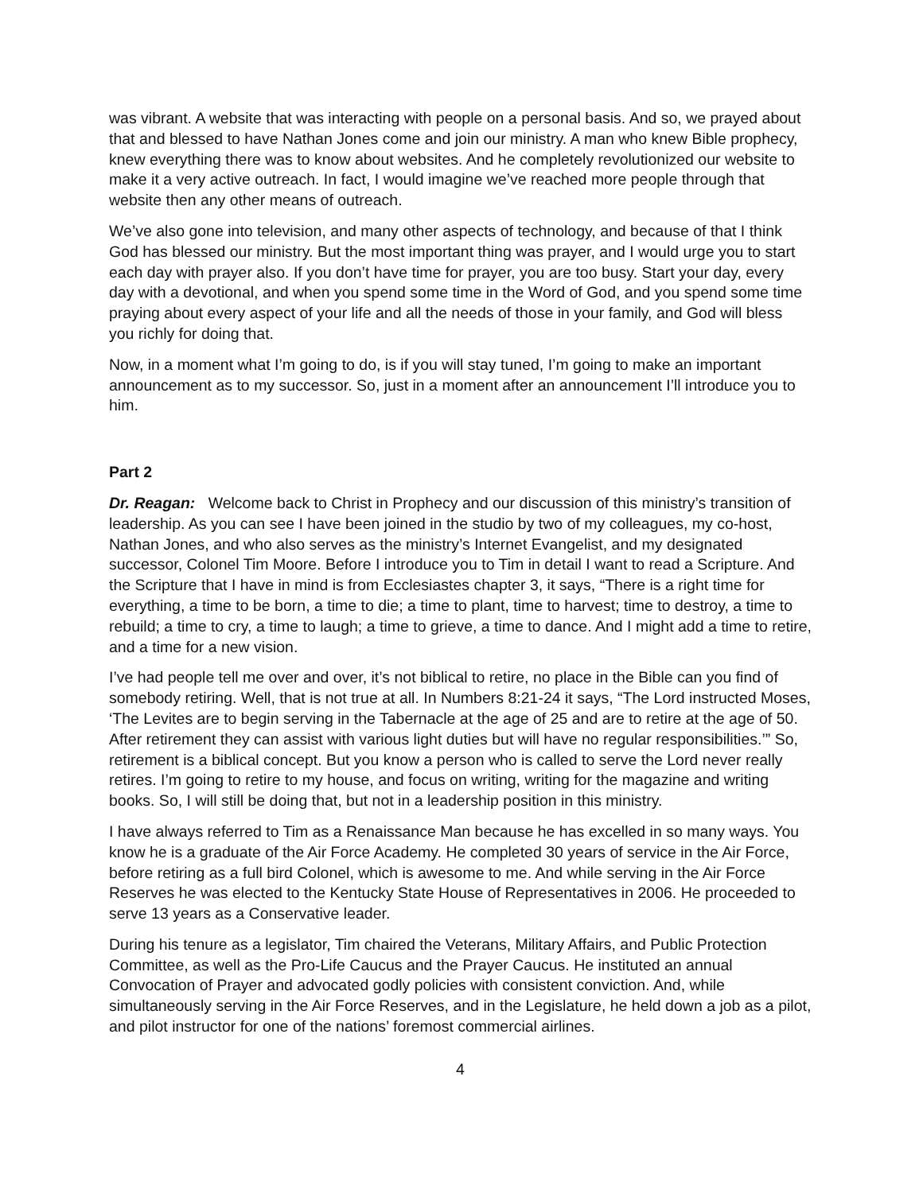was vibrant. A website that was interacting with people on a personal basis. And so, we prayed about that and blessed to have Nathan Jones come and join our ministry. A man who knew Bible prophecy, knew everything there was to know about websites. And he completely revolutionized our website to make it a very active outreach. In fact, I would imagine we’ve reached more people through that website then any other means of outreach.
We’ve also gone into television, and many other aspects of technology, and because of that I think God has blessed our ministry. But the most important thing was prayer, and I would urge you to start each day with prayer also. If you don’t have time for prayer, you are too busy. Start your day, every day with a devotional, and when you spend some time in the Word of God, and you spend some time praying about every aspect of your life and all the needs of those in your family, and God will bless you richly for doing that.
Now, in a moment what I’m going to do, is if you will stay tuned, I’m going to make an important announcement as to my successor. So, just in a moment after an announcement I’ll introduce you to him.
Part 2
Dr. Reagan: Welcome back to Christ in Prophecy and our discussion of this ministry’s transition of leadership. As you can see I have been joined in the studio by two of my colleagues, my co-host, Nathan Jones, and who also serves as the ministry’s Internet Evangelist, and my designated successor, Colonel Tim Moore. Before I introduce you to Tim in detail I want to read a Scripture. And the Scripture that I have in mind is from Ecclesiastes chapter 3, it says, “There is a right time for everything, a time to be born, a time to die; a time to plant, time to harvest; time to destroy, a time to rebuild; a time to cry, a time to laugh; a time to grieve, a time to dance. And I might add a time to retire, and a time for a new vision.
I’ve had people tell me over and over, it’s not biblical to retire, no place in the Bible can you find of somebody retiring. Well, that is not true at all. In Numbers 8:21-24 it says, “The Lord instructed Moses, ‘The Levites are to begin serving in the Tabernacle at the age of 25 and are to retire at the age of 50. After retirement they can assist with various light duties but will have no regular responsibilities.’” So, retirement is a biblical concept. But you know a person who is called to serve the Lord never really retires. I’m going to retire to my house, and focus on writing, writing for the magazine and writing books. So, I will still be doing that, but not in a leadership position in this ministry.
I have always referred to Tim as a Renaissance Man because he has excelled in so many ways. You know he is a graduate of the Air Force Academy. He completed 30 years of service in the Air Force, before retiring as a full bird Colonel, which is awesome to me. And while serving in the Air Force Reserves he was elected to the Kentucky State House of Representatives in 2006. He proceeded to serve 13 years as a Conservative leader.
During his tenure as a legislator, Tim chaired the Veterans, Military Affairs, and Public Protection Committee, as well as the Pro-Life Caucus and the Prayer Caucus. He instituted an annual Convocation of Prayer and advocated godly policies with consistent conviction. And, while simultaneously serving in the Air Force Reserves, and in the Legislature, he held down a job as a pilot, and pilot instructor for one of the nations’ foremost commercial airlines.
4